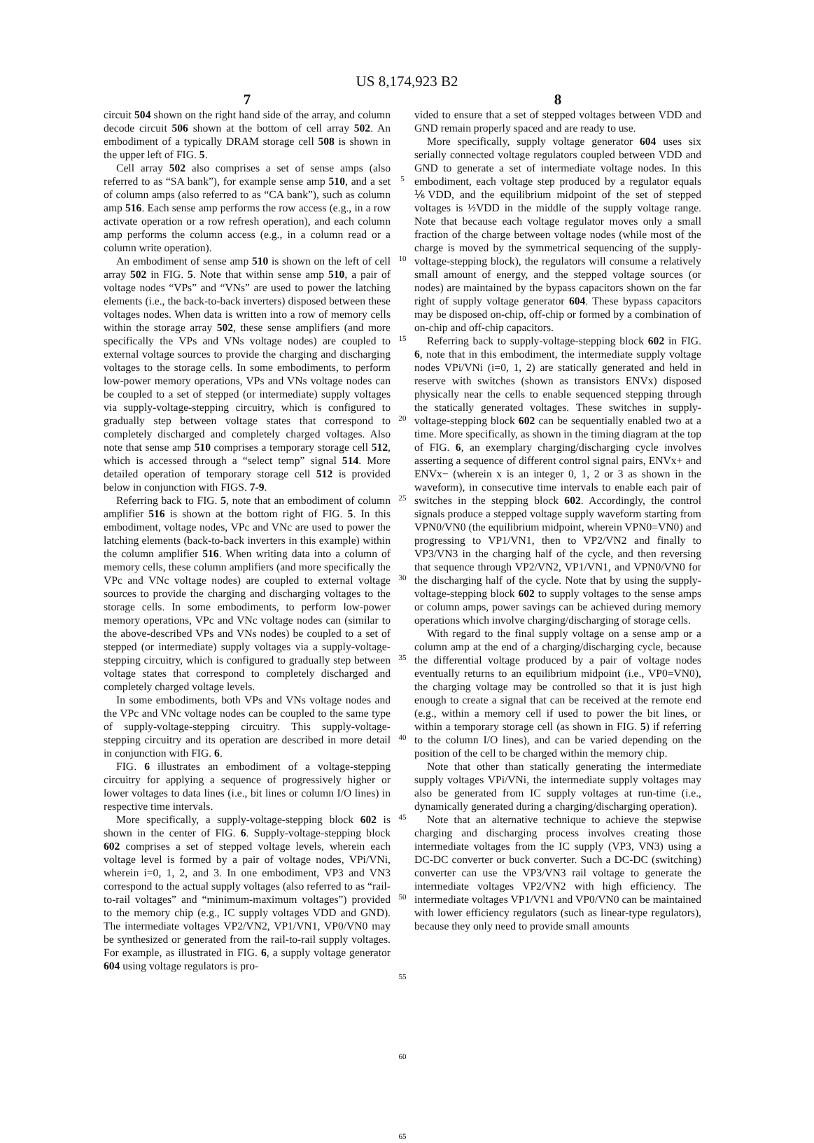US 8,174,923 B2
7
circuit 504 shown on the right hand side of the array, and column decode circuit 506 shown at the bottom of cell array 502. An embodiment of a typically DRAM storage cell 508 is shown in the upper left of FIG. 5.
Cell array 502 also comprises a set of sense amps (also referred to as “SA bank”), for example sense amp 510, and a set of column amps (also referred to as “CA bank”), such as column amp 516. Each sense amp performs the row access (e.g., in a row activate operation or a row refresh operation), and each column amp performs the column access (e.g., in a column read or a column write operation).
An embodiment of sense amp 510 is shown on the left of cell array 502 in FIG. 5. Note that within sense amp 510, a pair of voltage nodes “VPs” and “VNs” are used to power the latching elements (i.e., the back-to-back inverters) disposed between these voltages nodes. When data is written into a row of memory cells within the storage array 502, these sense amplifiers (and more specifically the VPs and VNs voltage nodes) are coupled to external voltage sources to provide the charging and discharging voltages to the storage cells. In some embodiments, to perform low-power memory operations, VPs and VNs voltage nodes can be coupled to a set of stepped (or intermediate) supply voltages via supply-voltage-stepping circuitry, which is configured to gradually step between voltage states that correspond to completely discharged and completely charged voltages. Also note that sense amp 510 comprises a temporary storage cell 512, which is accessed through a “select temp” signal 514. More detailed operation of temporary storage cell 512 is provided below in conjunction with FIGS. 7-9.
Referring back to FIG. 5, note that an embodiment of column amplifier 516 is shown at the bottom right of FIG. 5. In this embodiment, voltage nodes, VPc and VNc are used to power the latching elements (back-to-back inverters in this example) within the column amplifier 516. When writing data into a column of memory cells, these column amplifiers (and more specifically the VPc and VNc voltage nodes) are coupled to external voltage sources to provide the charging and discharging voltages to the storage cells. In some embodiments, to perform low-power memory operations, VPc and VNc voltage nodes can (similar to the above-described VPs and VNs nodes) be coupled to a set of stepped (or intermediate) supply voltages via a supply-voltage-stepping circuitry, which is configured to gradually step between voltage states that correspond to completely discharged and completely charged voltage levels.
In some embodiments, both VPs and VNs voltage nodes and the VPc and VNc voltage nodes can be coupled to the same type of supply-voltage-stepping circuitry. This supply-voltage-stepping circuitry and its operation are described in more detail in conjunction with FIG. 6.
FIG. 6 illustrates an embodiment of a voltage-stepping circuitry for applying a sequence of progressively higher or lower voltages to data lines (i.e., bit lines or column I/O lines) in respective time intervals.
More specifically, a supply-voltage-stepping block 602 is shown in the center of FIG. 6. Supply-voltage-stepping block 602 comprises a set of stepped voltage levels, wherein each voltage level is formed by a pair of voltage nodes, VPi/VNi, wherein i=0, 1, 2, and 3. In one embodiment, VP3 and VN3 correspond to the actual supply voltages (also referred to as “rail-to-rail voltages” and “minimum-maximum voltages”) provided to the memory chip (e.g., IC supply voltages VDD and GND). The intermediate voltages VP2/VN2, VP1/VN1, VP0/VN0 may be synthesized or generated from the rail-to-rail supply voltages. For example, as illustrated in FIG. 6, a supply voltage generator 604 using voltage regulators is pro-
5
10
15
20
25
30
35
40
45
50
55
60
65
8
vided to ensure that a set of stepped voltages between VDD and GND remain properly spaced and are ready to use.
More specifically, supply voltage generator 604 uses six serially connected voltage regulators coupled between VDD and GND to generate a set of intermediate voltage nodes. In this embodiment, each voltage step produced by a regulator equals ⅙VDD, and the equilibrium midpoint of the set of stepped voltages is ½VDD in the middle of the supply voltage range. Note that because each voltage regulator moves only a small fraction of the charge between voltage nodes (while most of the charge is moved by the symmetrical sequencing of the supply-voltage-stepping block), the regulators will consume a relatively small amount of energy, and the stepped voltage sources (or nodes) are maintained by the bypass capacitors shown on the far right of supply voltage generator 604. These bypass capacitors may be disposed on-chip, off-chip or formed by a combination of on-chip and off-chip capacitors.
Referring back to supply-voltage-stepping block 602 in FIG. 6, note that in this embodiment, the intermediate supply voltage nodes VPi/VNi (i=0, 1, 2) are statically generated and held in reserve with switches (shown as transistors ENVx) disposed physically near the cells to enable sequenced stepping through the statically generated voltages. These switches in supply-voltage-stepping block 602 can be sequentially enabled two at a time. More specifically, as shown in the timing diagram at the top of FIG. 6, an exemplary charging/discharging cycle involves asserting a sequence of different control signal pairs, ENVx+ and ENVx− (wherein x is an integer 0, 1, 2 or 3 as shown in the waveform), in consecutive time intervals to enable each pair of switches in the stepping block 602. Accordingly, the control signals produce a stepped voltage supply waveform starting from VPN0/VN0 (the equilibrium midpoint, wherein VPN0=VN0) and progressing to VP1/VN1, then to VP2/VN2 and finally to VP3/VN3 in the charging half of the cycle, and then reversing that sequence through VP2/VN2, VP1/VN1, and VPN0/VN0 for the discharging half of the cycle. Note that by using the supply-voltage-stepping block 602 to supply voltages to the sense amps or column amps, power savings can be achieved during memory operations which involve charging/discharging of storage cells.
With regard to the final supply voltage on a sense amp or a column amp at the end of a charging/discharging cycle, because the differential voltage produced by a pair of voltage nodes eventually returns to an equilibrium midpoint (i.e., VP0=VN0), the charging voltage may be controlled so that it is just high enough to create a signal that can be received at the remote end (e.g., within a memory cell if used to power the bit lines, or within a temporary storage cell (as shown in FIG. 5) if referring to the column I/O lines), and can be varied depending on the position of the cell to be charged within the memory chip.
Note that other than statically generating the intermediate supply voltages VPi/VNi, the intermediate supply voltages may also be generated from IC supply voltages at run-time (i.e., dynamically generated during a charging/discharging operation).
Note that an alternative technique to achieve the stepwise charging and discharging process involves creating those intermediate voltages from the IC supply (VP3, VN3) using a DC-DC converter or buck converter. Such a DC-DC (switching) converter can use the VP3/VN3 rail voltage to generate the intermediate voltages VP2/VN2 with high efficiency. The intermediate voltages VP1/VN1 and VP0/VN0 can be maintained with lower efficiency regulators (such as linear-type regulators), because they only need to provide small amounts